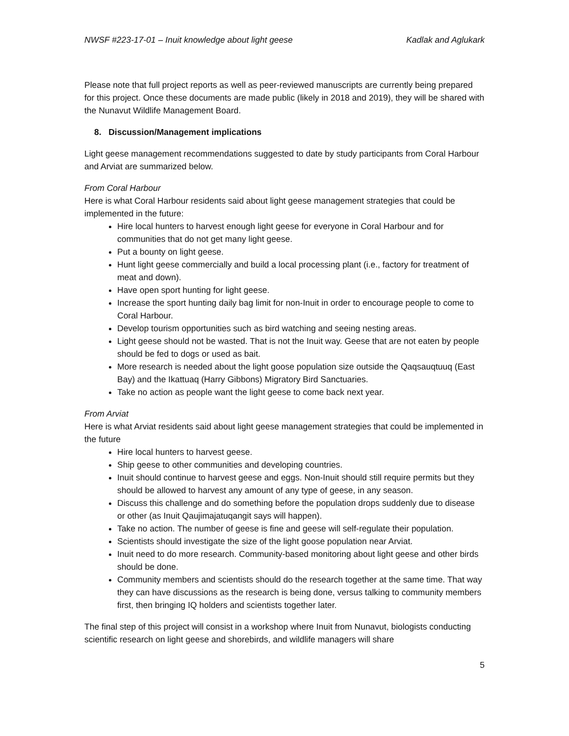NWSF #223-17-01 – Inuit knowledge about light geese Kadlak and Aglukark
Please note that full project reports as well as peer-reviewed manuscripts are currently being prepared for this project. Once these documents are made public (likely in 2018 and 2019), they will be shared with the Nunavut Wildlife Management Board.
8. Discussion/Management implications
Light geese management recommendations suggested to date by study participants from Coral Harbour and Arviat are summarized below.
From Coral Harbour
Here is what Coral Harbour residents said about light geese management strategies that could be implemented in the future:
Hire local hunters to harvest enough light geese for everyone in Coral Harbour and for communities that do not get many light geese.
Put a bounty on light geese.
Hunt light geese commercially and build a local processing plant (i.e., factory for treatment of meat and down).
Have open sport hunting for light geese.
Increase the sport hunting daily bag limit for non-Inuit in order to encourage people to come to Coral Harbour.
Develop tourism opportunities such as bird watching and seeing nesting areas.
Light geese should not be wasted. That is not the Inuit way. Geese that are not eaten by people should be fed to dogs or used as bait.
More research is needed about the light goose population size outside the Qaqsauqtuuq (East Bay) and the Ikattuaq (Harry Gibbons) Migratory Bird Sanctuaries.
Take no action as people want the light geese to come back next year.
From Arviat
Here is what Arviat residents said about light geese management strategies that could be implemented in the future
Hire local hunters to harvest geese.
Ship geese to other communities and developing countries.
Inuit should continue to harvest geese and eggs. Non-Inuit should still require permits but they should be allowed to harvest any amount of any type of geese, in any season.
Discuss this challenge and do something before the population drops suddenly due to disease or other (as Inuit Qaujimajatuqangit says will happen).
Take no action. The number of geese is fine and geese will self-regulate their population.
Scientists should investigate the size of the light goose population near Arviat.
Inuit need to do more research. Community-based monitoring about light geese and other birds should be done.
Community members and scientists should do the research together at the same time. That way they can have discussions as the research is being done, versus talking to community members first, then bringing IQ holders and scientists together later.
The final step of this project will consist in a workshop where Inuit from Nunavut, biologists conducting scientific research on light geese and shorebirds, and wildlife managers will share
5